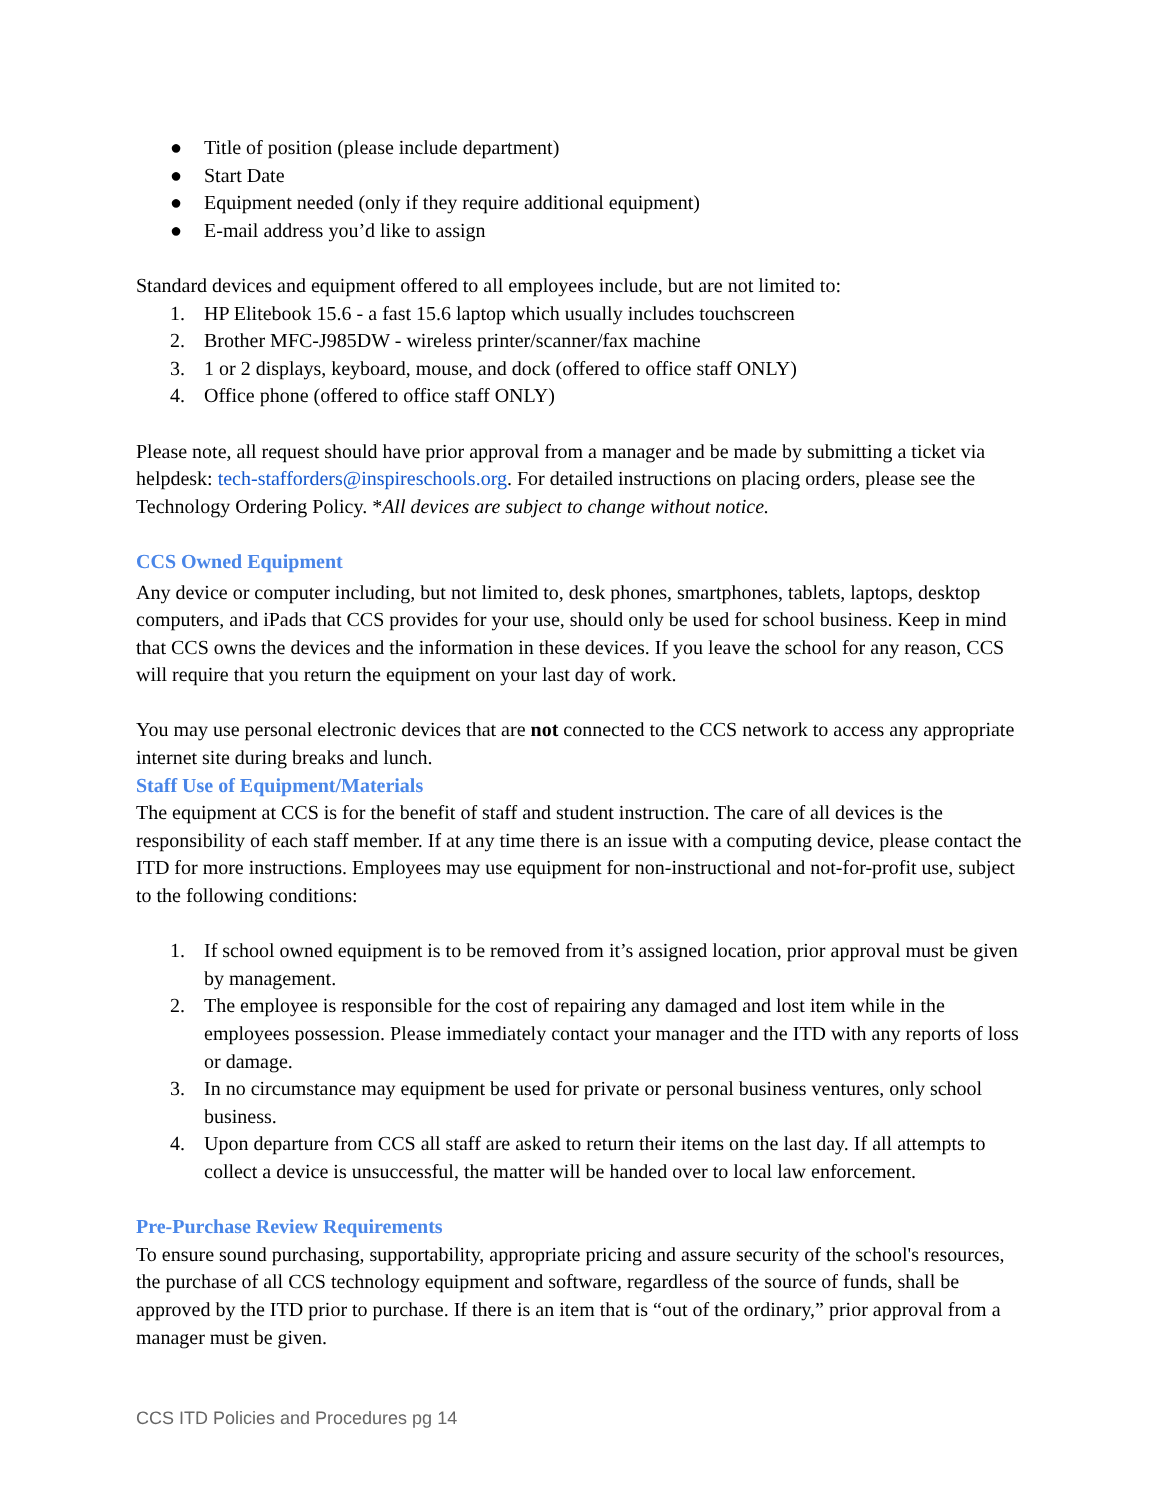● Title of position (please include department)
● Start Date
● Equipment needed (only if they require additional equipment)
● E-mail address you’d like to assign
Standard devices and equipment offered to all employees include, but are not limited to:
1. HP Elitebook 15.6 - a fast 15.6 laptop which usually includes touchscreen
2. Brother MFC-J985DW - wireless printer/scanner/fax machine
3. 1 or 2 displays, keyboard, mouse, and dock (offered to office staff ONLY)
4. Office phone (offered to office staff ONLY)
Please note, all request should have prior approval from a manager and be made by submitting a ticket via helpdesk: tech-stafforders@inspireschools.org. For detailed instructions on placing orders, please see the Technology Ordering Policy. *All devices are subject to change without notice.
CCS Owned Equipment
Any device or computer including, but not limited to, desk phones, smartphones, tablets, laptops, desktop computers, and iPads that CCS provides for your use, should only be used for school business. Keep in mind that CCS owns the devices and the information in these devices. If you leave the school for any reason, CCS will require that you return the equipment on your last day of work.
You may use personal electronic devices that are not connected to the CCS network to access any appropriate internet site during breaks and lunch.
Staff Use of Equipment/Materials
The equipment at CCS is for the benefit of staff and student instruction. The care of all devices is the responsibility of each staff member. If at any time there is an issue with a computing device, please contact the ITD for more instructions. Employees may use equipment for non-instructional and not-for-profit use, subject to the following conditions:
1. If school owned equipment is to be removed from it’s assigned location, prior approval must be given by management.
2. The employee is responsible for the cost of repairing any damaged and lost item while in the employees possession. Please immediately contact your manager and the ITD with any reports of loss or damage.
3. In no circumstance may equipment be used for private or personal business ventures, only school business.
4. Upon departure from CCS all staff are asked to return their items on the last day. If all attempts to collect a device is unsuccessful, the matter will be handed over to local law enforcement.
Pre-Purchase Review Requirements
To ensure sound purchasing, supportability, appropriate pricing and assure security of the school's resources, the purchase of all CCS technology equipment and software, regardless of the source of funds, shall be approved by the ITD prior to purchase. If there is an item that is “out of the ordinary,” prior approval from a manager must be given.
CCS ITD Policies and Procedures pg 14